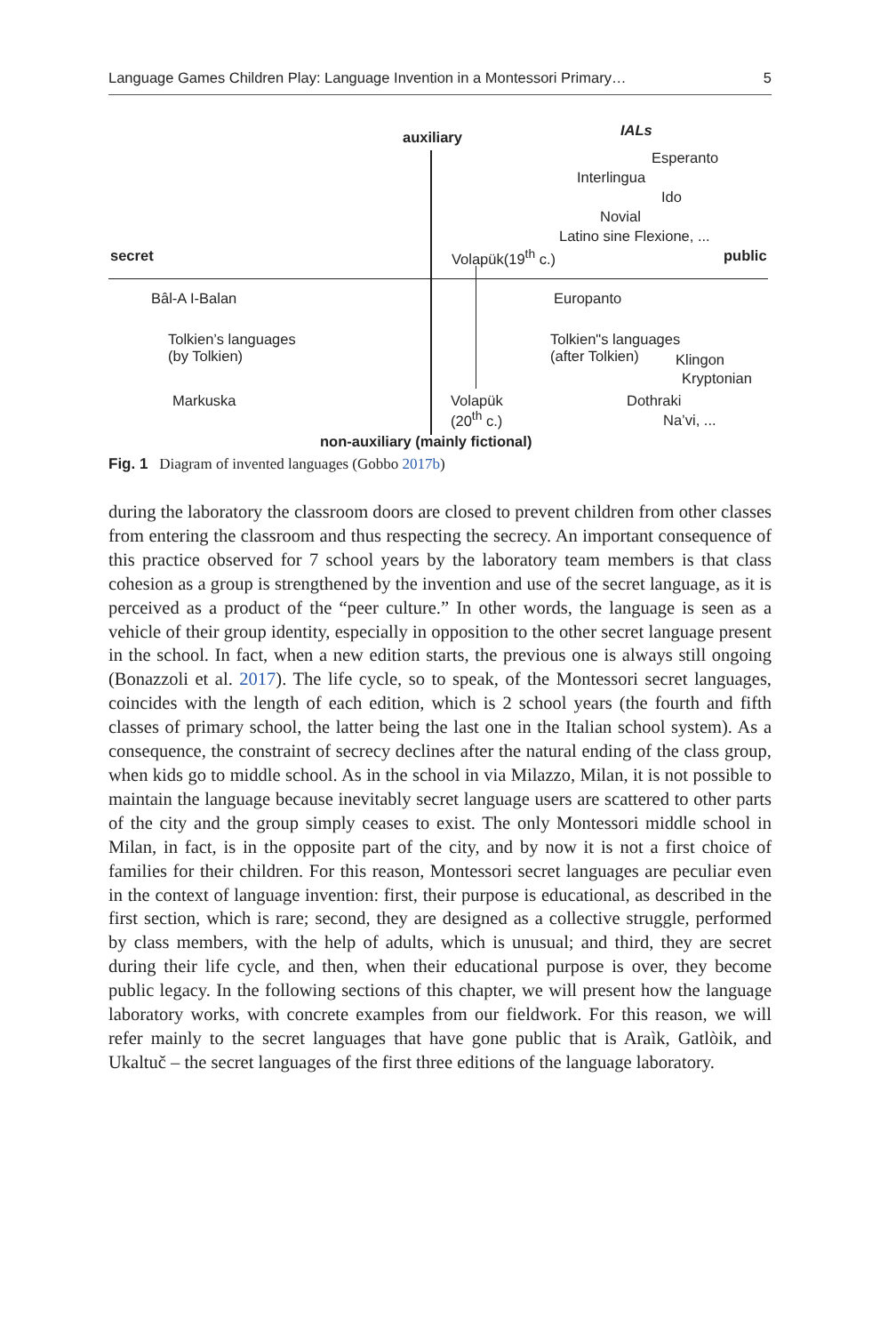Language Games Children Play: Language Invention in a Montessori Primary… 5
auxiliary IALs
Esperanto
Interlingua
Ido
Novial
Latino sine Flexione, ...
secret Volapük(19<sup>th</sup> c.) public
Bâl-A I-Balan Europanto
Tolkien’s languages
(by Tolkien)
Tolkien"s languages
(after Tolkien)
Klingon
Kryptonian
Markuska
Volapük
(20<sup>th</sup> c.)
Dothraki
Na’vi, ...
non-auxiliary (mainly fictional)
Fig. 1 Diagram of invented languages (Gobbo 2017b)
during the laboratory the classroom doors are closed to prevent children from other classes from entering the classroom and thus respecting the secrecy. An important consequence of this practice observed for 7 school years by the laboratory team members is that class cohesion as a group is strengthened by the invention and use of the secret language, as it is perceived as a product of the “peer culture.” In other words, the language is seen as a vehicle of their group identity, especially in opposition to the other secret language present in the school. In fact, when a new edition starts, the previous one is always still ongoing (Bonazzoli et al. 2017). The life cycle, so to speak, of the Montessori secret languages, coincides with the length of each edition, which is 2 school years (the fourth and fifth classes of primary school, the latter being the last one in the Italian school system). As a consequence, the constraint of secrecy declines after the natural ending of the class group, when kids go to middle school. As in the school in via Milazzo, Milan, it is not possible to maintain the language because inevitably secret language users are scattered to other parts of the city and the group simply ceases to exist. The only Montessori middle school in Milan, in fact, is in the opposite part of the city, and by now it is not a first choice of families for their children. For this reason, Montessori secret languages are peculiar even in the context of language invention: first, their purpose is educational, as described in the first section, which is rare; second, they are designed as a collective struggle, performed by class members, with the help of adults, which is unusual; and third, they are secret during their life cycle, and then, when their educational purpose is over, they become public legacy. In the following sections of this chapter, we will present how the language laboratory works, with concrete examples from our fieldwork. For this reason, we will refer mainly to the secret languages that have gone public that is Araìk, Gatlòik, and Ukaltuč – the secret languages of the first three editions of the language laboratory.